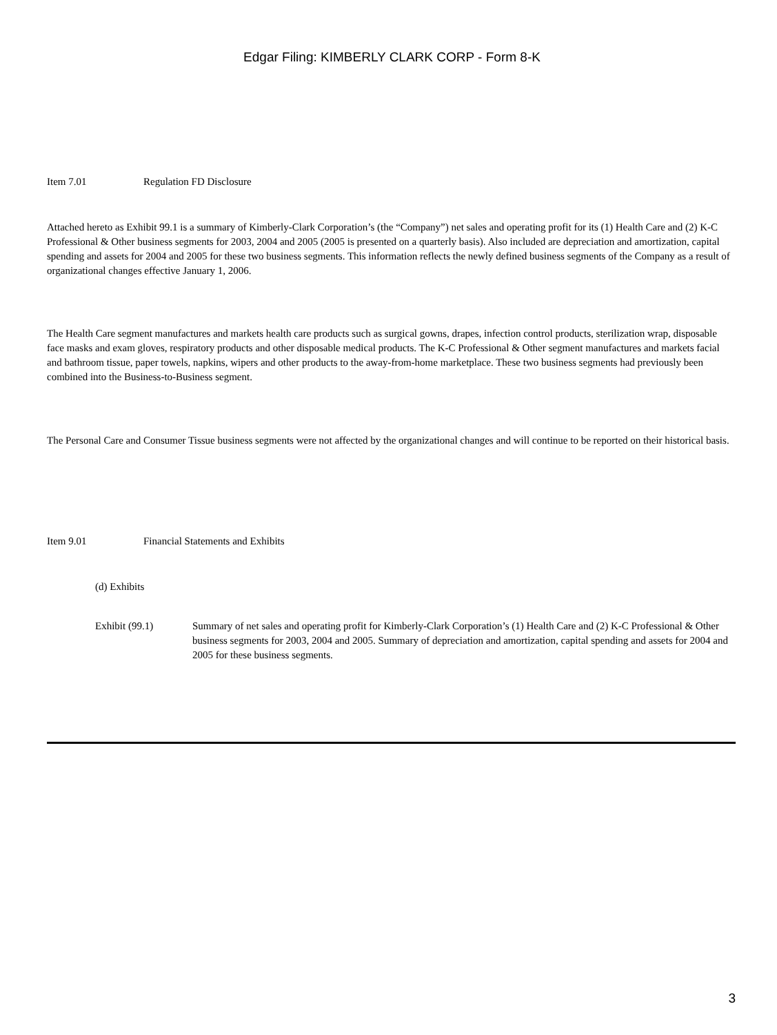Edgar Filing: KIMBERLY CLARK CORP - Form 8-K
Item 7.01 Regulation FD Disclosure
Attached hereto as Exhibit 99.1 is a summary of Kimberly-Clark Corporation’s (the “Company”) net sales and operating profit for its (1) Health Care and (2) K-C Professional & Other business segments for 2003, 2004 and 2005 (2005 is presented on a quarterly basis). Also included are depreciation and amortization, capital spending and assets for 2004 and 2005 for these two business segments. This information reflects the newly defined business segments of the Company as a result of organizational changes effective January 1, 2006.
The Health Care segment manufactures and markets health care products such as surgical gowns, drapes, infection control products, sterilization wrap, disposable face masks and exam gloves, respiratory products and other disposable medical products. The K-C Professional & Other segment manufactures and markets facial and bathroom tissue, paper towels, napkins, wipers and other products to the away-from-home marketplace. These two business segments had previously been combined into the Business-to-Business segment.
The Personal Care and Consumer Tissue business segments were not affected by the organizational changes and will continue to be reported on their historical basis.
Item 9.01 Financial Statements and Exhibits
(d) Exhibits
Exhibit (99.1) Summary of net sales and operating profit for Kimberly-Clark Corporation’s (1) Health Care and (2) K-C Professional & Other business segments for 2003, 2004 and 2005. Summary of depreciation and amortization, capital spending and assets for 2004 and 2005 for these business segments.
3